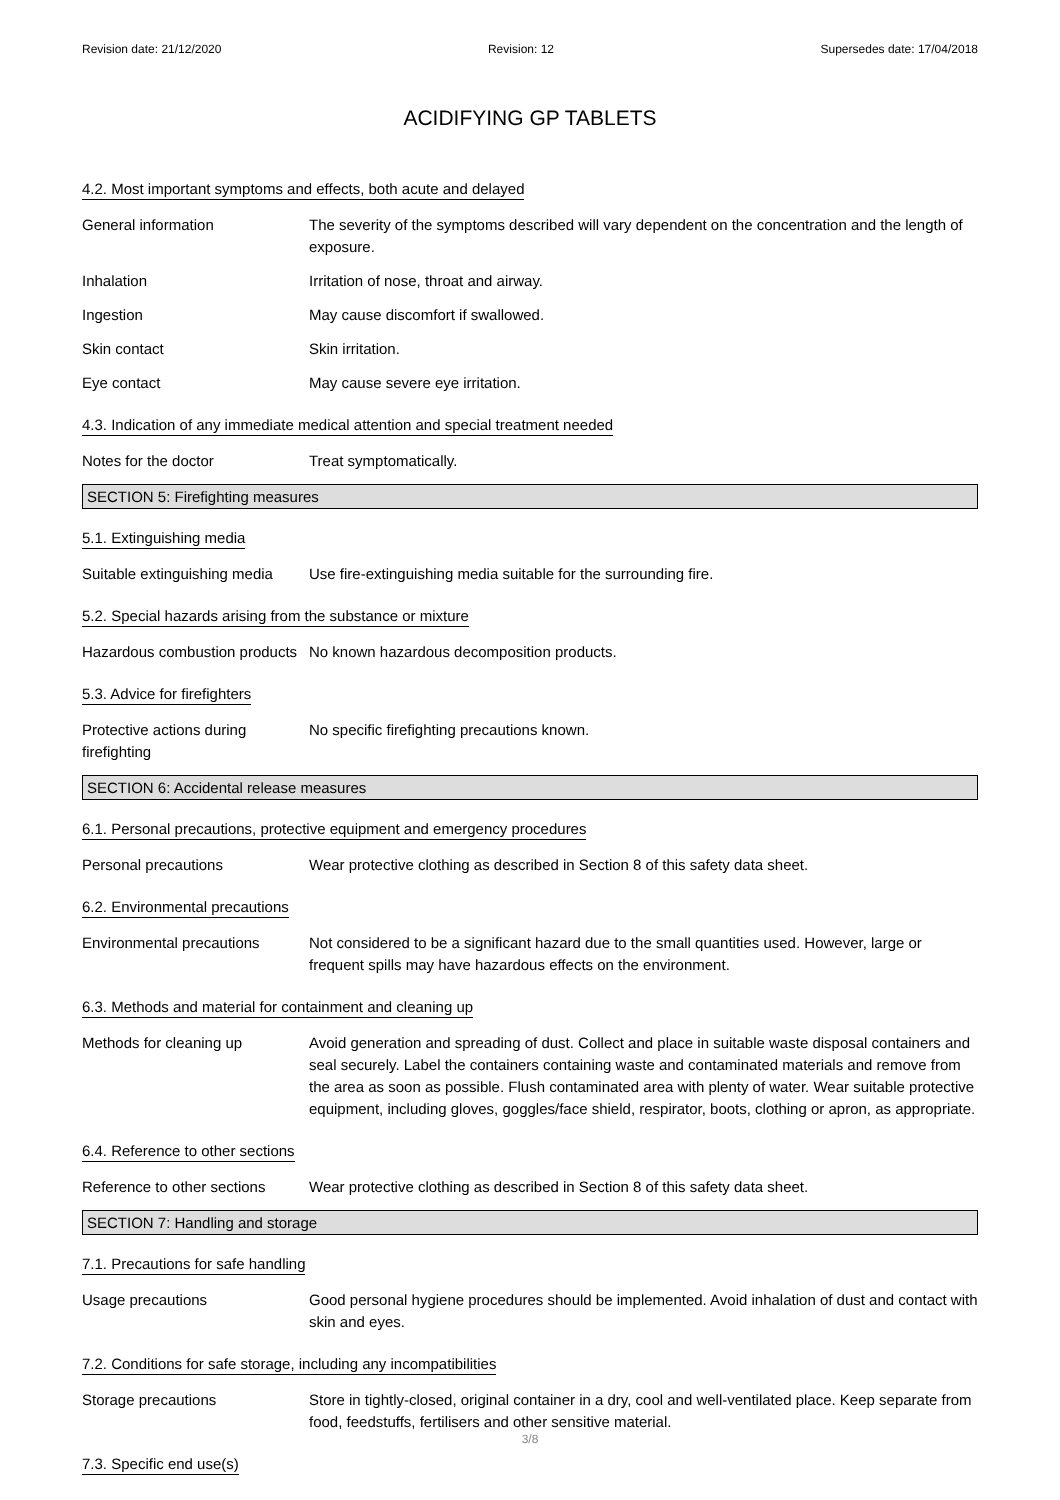Revision date: 21/12/2020 Revision: 12 Supersedes date: 17/04/2018
ACIDIFYING GP TABLETS
4.2. Most important symptoms and effects, both acute and delayed
General information The severity of the symptoms described will vary dependent on the concentration and the length of exposure.
Inhalation Irritation of nose, throat and airway.
Ingestion May cause discomfort if swallowed.
Skin contact Skin irritation.
Eye contact May cause severe eye irritation.
4.3. Indication of any immediate medical attention and special treatment needed
Notes for the doctor Treat symptomatically.
SECTION 5: Firefighting measures
5.1. Extinguishing media
Suitable extinguishing media
Use fire-extinguishing media suitable for the surrounding fire.
5.2. Special hazards arising from the substance or mixture
Hazardous combustion products
No known hazardous decomposition products.
5.3. Advice for firefighters
Protective actions during firefighting
No specific firefighting precautions known.
SECTION 6: Accidental release measures
6.1. Personal precautions, protective equipment and emergency procedures
Personal precautions Wear protective clothing as described in Section 8 of this safety data sheet.
6.2. Environmental precautions
Environmental precautions Not considered to be a significant hazard due to the small quantities used. However, large or frequent spills may have hazardous effects on the environment.
6.3. Methods and material for containment and cleaning up
Methods for cleaning up Avoid generation and spreading of dust. Collect and place in suitable waste disposal containers and seal securely. Label the containers containing waste and contaminated materials and remove from the area as soon as possible. Flush contaminated area with plenty of water. Wear suitable protective equipment, including gloves, goggles/face shield, respirator, boots, clothing or apron, as appropriate.
6.4. Reference to other sections
Reference to other sections
Wear protective clothing as described in Section 8 of this safety data sheet.
SECTION 7: Handling and storage
7.1. Precautions for safe handling
Usage precautions Good personal hygiene procedures should be implemented. Avoid inhalation of dust and contact with skin and eyes.
7.2. Conditions for safe storage, including any incompatibilities
Storage precautions Store in tightly-closed, original container in a dry, cool and well-ventilated place. Keep separate from food, feedstuffs, fertilisers and other sensitive material.
7.3. Specific end use(s)
3/8